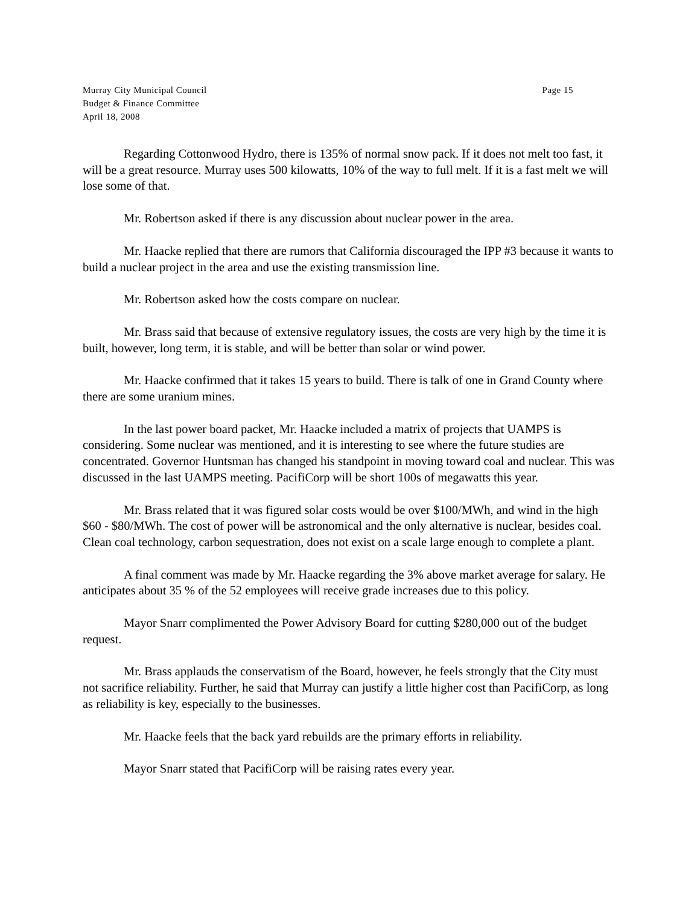Murray City Municipal Council
Budget & Finance Committee
April 18, 2008
Page 15
Regarding Cottonwood Hydro, there is 135% of normal snow pack. If it does not melt too fast, it will be a great resource. Murray uses 500 kilowatts, 10% of the way to full melt. If it is a fast melt we will lose some of that.
Mr. Robertson asked if there is any discussion about nuclear power in the area.
Mr. Haacke replied that there are rumors that California discouraged the IPP #3 because it wants to build a nuclear project in the area and use the existing transmission line.
Mr. Robertson asked how the costs compare on nuclear.
Mr. Brass said that because of extensive regulatory issues, the costs are very high by the time it is built, however, long term, it is stable, and will be better than solar or wind power.
Mr. Haacke confirmed that it takes 15 years to build. There is talk of one in Grand County where there are some uranium mines.
In the last power board packet, Mr. Haacke included a matrix of projects that UAMPS is considering. Some nuclear was mentioned, and it is interesting to see where the future studies are concentrated. Governor Huntsman has changed his standpoint in moving toward coal and nuclear. This was discussed in the last UAMPS meeting. PacifiCorp will be short 100s of megawatts this year.
Mr. Brass related that it was figured solar costs would be over $100/MWh, and wind in the high $60 - $80/MWh. The cost of power will be astronomical and the only alternative is nuclear, besides coal. Clean coal technology, carbon sequestration, does not exist on a scale large enough to complete a plant.
A final comment was made by Mr. Haacke regarding the 3% above market average for salary. He anticipates about 35 % of the 52 employees will receive grade increases due to this policy.
Mayor Snarr complimented the Power Advisory Board for cutting $280,000 out of the budget request.
Mr. Brass applauds the conservatism of the Board, however, he feels strongly that the City must not sacrifice reliability. Further, he said that Murray can justify a little higher cost than PacifiCorp, as long as reliability is key, especially to the businesses.
Mr. Haacke feels that the back yard rebuilds are the primary efforts in reliability.
Mayor Snarr stated that PacifiCorp will be raising rates every year.